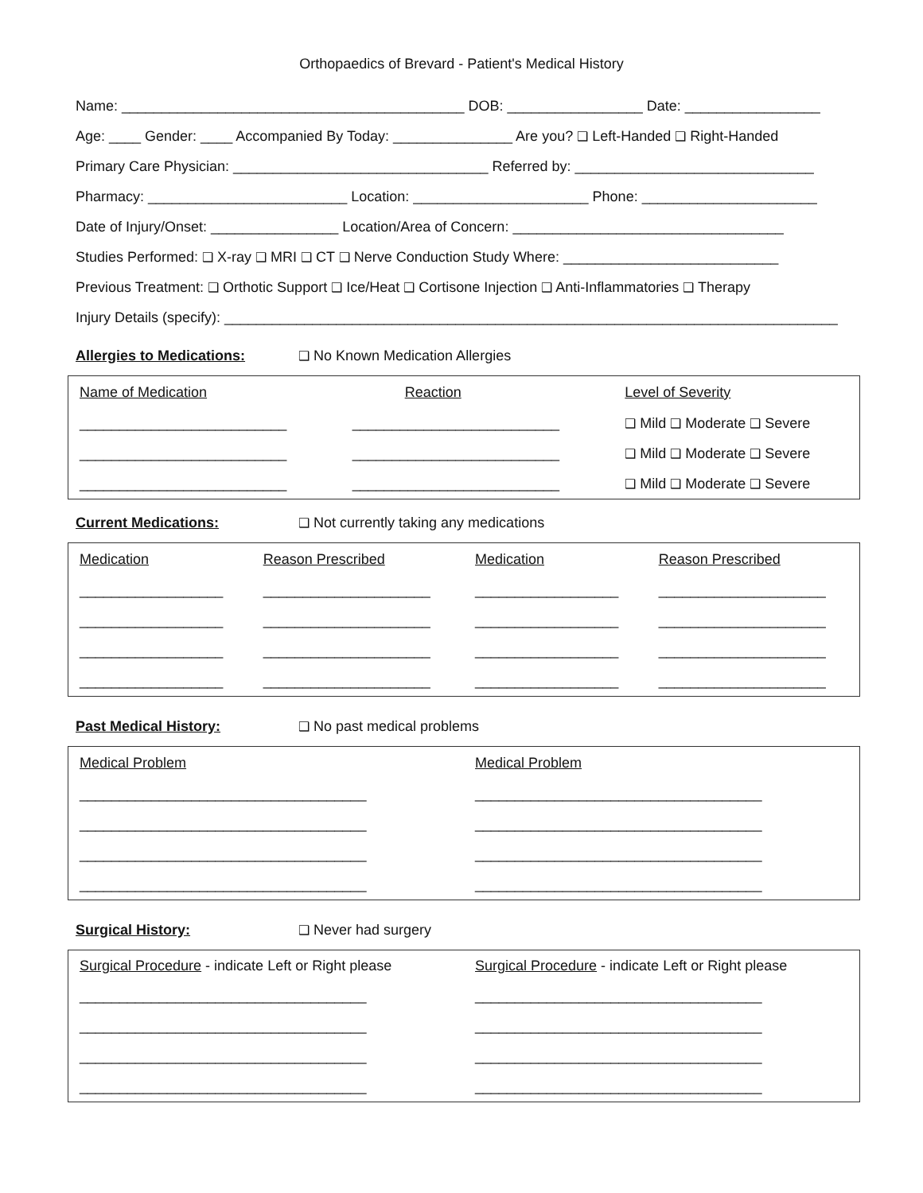Orthopaedics of Brevard - Patient's Medical History
Name: ___________________________________________ DOB: _________________ Date: _________________
Age: ____ Gender: ____ Accompanied By Today: _______________ Are you? ❑ Left-Handed ❑ Right-Handed
Primary Care Physician: ________________________________ Referred by: ______________________________
Pharmacy: _________________________ Location: ______________________ Phone: ______________________
Date of Injury/Onset: ________________ Location/Area of Concern: __________________________________
Studies Performed: ❑ X-ray ❑ MRI ❑ CT ❑ Nerve Conduction Study Where: ___________________________
Previous Treatment: ❑ Orthotic Support ❑ Ice/Heat ❑ Cortisone Injection ❑ Anti-Inflammatories ❑ Therapy
Injury Details (specify): _____________________________________________________________________________
Allergies to Medications: ❑ No Known Medication Allergies
| Name of Medication | Reaction | Level of Severity |
| --- | --- | --- |
| __________________________ | __________________________ | ❑ Mild ❑ Moderate ❑ Severe |
| __________________________ | __________________________ | ❑ Mild ❑ Moderate ❑ Severe |
| __________________________ | __________________________ | ❑ Mild ❑ Moderate ❑ Severe |
Current Medications: ❑ Not currently taking any medications
| Medication | Reason Prescribed | Medication | Reason Prescribed |
| --- | --- | --- | --- |
| __________________ | _____________________ | __________________ | _____________________ |
| __________________ | _____________________ | __________________ | _____________________ |
| __________________ | _____________________ | __________________ | _____________________ |
| __________________ | _____________________ | __________________ | _____________________ |
Past Medical History: ❑ No past medical problems
| Medical Problem | Medical Problem |
| --- | --- |
| ____________________________________ | ____________________________________ |
| ____________________________________ | ____________________________________ |
| ____________________________________ | ____________________________________ |
| ____________________________________ | ____________________________________ |
Surgical History: ❑ Never had surgery
| Surgical Procedure - indicate Left or Right please | Surgical Procedure - indicate Left or Right please |
| ____________________________________ | ____________________________________ |
| ____________________________________ | ____________________________________ |
| ____________________________________ | ____________________________________ |
| ____________________________________ | ____________________________________ |